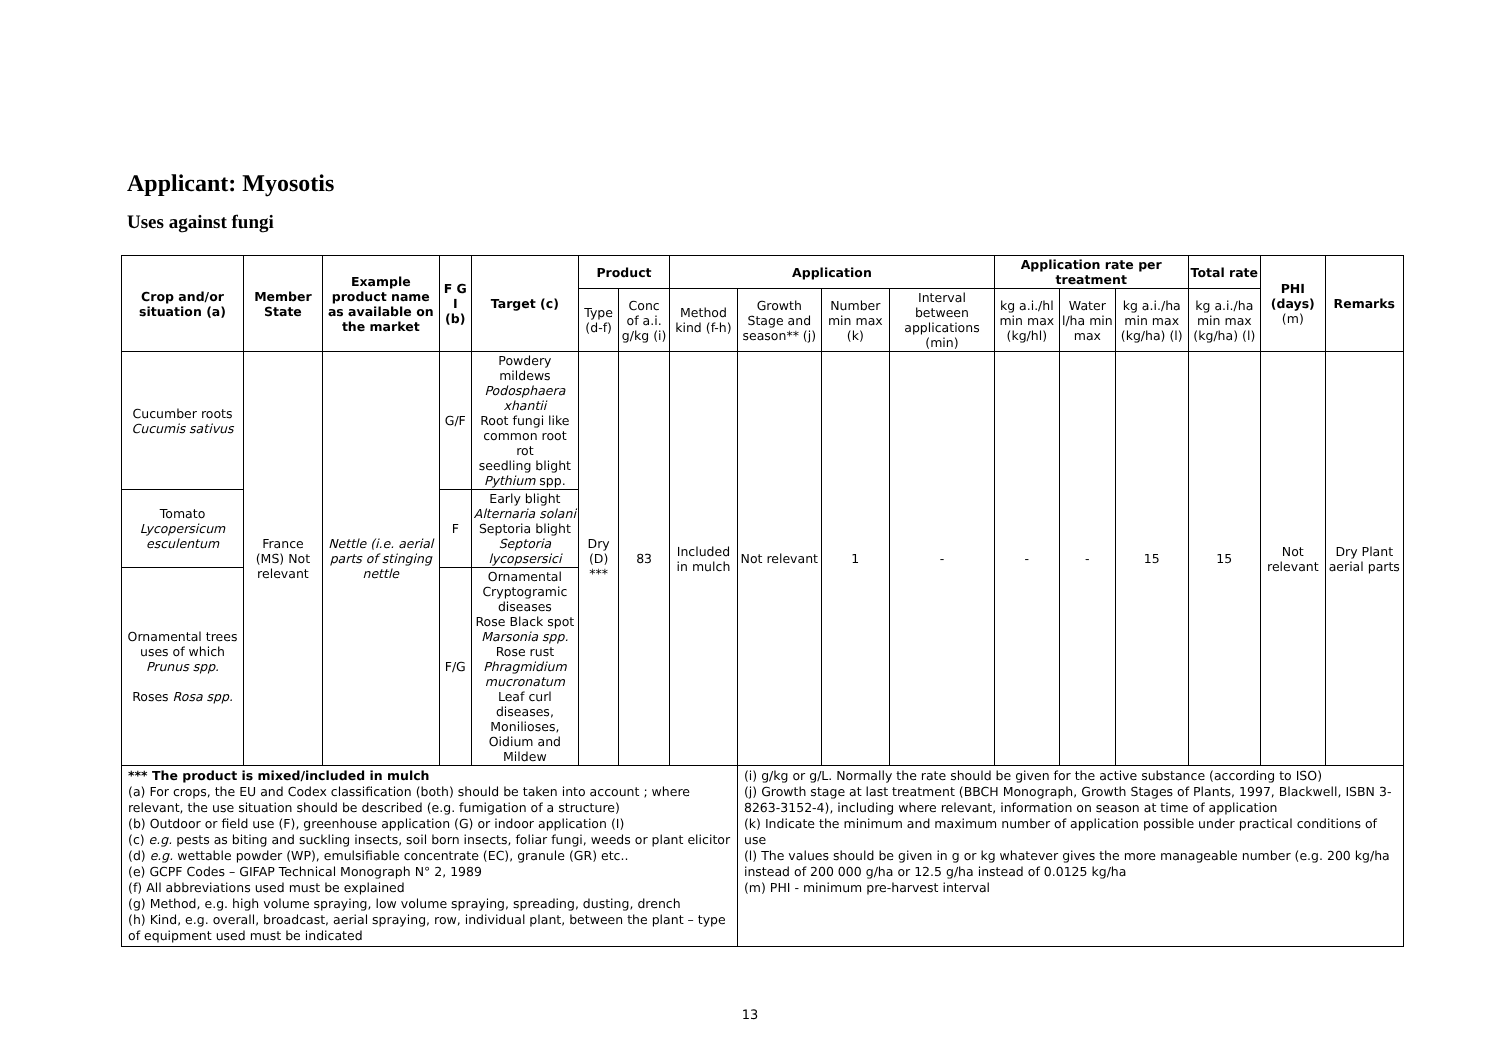Applicant: Myosotis
Uses against fungi
| Crop and/or situation (a) | Member State | Example product name as available on the market | F G I (b) | Target (c) | Product | | Application | | | | Application rate per treatment | | | Total rate | PHI (days) (m) | Remarks |
| --- | --- | --- | --- | --- | --- | --- | --- | --- | --- | --- | --- | --- | --- | --- | --- | --- |
| | | | | | Type (d-f) | Conc of a.i. g/kg (i) | Method kind (f-h) | Growth Stage and season** (j) | Number min max (k) | Interval between applications (min) | kg a.i./hl min max (kg/hl) | Water l/ha min max | kg a.i./ha min max (kg/ha) (l) | kg a.i./ha min max (kg/ha) (l) | | |
| Cucumber roots Cucumis sativus | France (MS) Not relevant | Nettle (i.e. aerial parts of stinging nettle | G/F | Powdery mildews Podosphaera xhantii Root fungi like common root rot seedling blight Pythium spp. | Dry (D) *** | 83 | Included in mulch | Not relevant | 1 | - | - | - | 15 | 15 | Not relevant | Dry Plant aerial parts |
| Tomato Lycopersicum esculentum | | | F | Early blight Alternaria solani Septoria blight Septoria lycopsersici | | | | | | | | | | | | |
| Ornamental trees uses of which Prunus spp. Roses Rosa spp. | | | F/G | Ornamental Cryptogramic diseases Rose Black spot Marsonia spp. Rose rust Phragmidium mucronatum Leaf curl diseases, Monilioses, Oidium and Mildew | | | | | | | | | | | | |
| *** The product is mixed/included in mulch (a) For crops, the EU and Codex classification (both) should be taken into account ; where relevant, the use situation should be described (e.g. fumigation of a structure) (b) Outdoor or field use (F), greenhouse application (G) or indoor application (I) (c) e.g. pests as biting and suckling insects, soil born insects, foliar fungi, weeds or plant elicitor (d) e.g. wettable powder (WP), emulsifiable concentrate (EC), granule (GR) etc.. (e) GCPF Codes – GIFAP Technical Monograph N° 2, 1989 (f) All abbreviations used must be explained (g) Method, e.g. high volume spraying, low volume spraying, spreading, dusting, drench (h) Kind, e.g. overall, broadcast, aerial spraying, row, individual plant, between the plant – type of equipment used must be indicated | | | | | | | | (i) g/kg or g/L. Normally the rate should be given for the active substance (according to ISO) (j) Growth stage at last treatment (BBCH Monograph, Growth Stages of Plants, 1997, Blackwell, ISBN 3-8263-3152-4), including where relevant, information on season at time of application (k) Indicate the minimum and maximum number of application possible under practical conditions of use (l) The values should be given in g or kg whatever gives the more manageable number (e.g. 200 kg/ha instead of 200 000 g/ha or 12.5 g/ha instead of 0.0125 kg/ha (m) PHI - minimum pre-harvest interval | | | | | | | | |
13